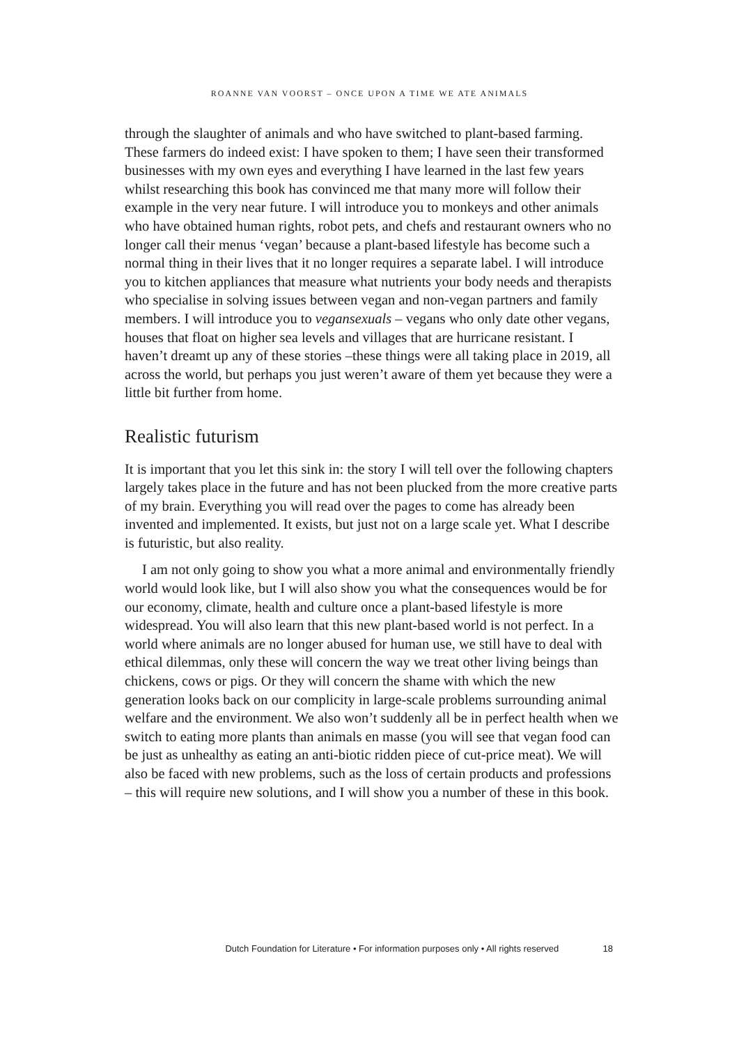ROANNE VAN VOORST – ONCE UPON A TIME WE ATE ANIMALS
through the slaughter of animals and who have switched to plant-based farming. These farmers do indeed exist: I have spoken to them; I have seen their transformed businesses with my own eyes and everything I have learned in the last few years whilst researching this book has convinced me that many more will follow their example in the very near future. I will introduce you to monkeys and other animals who have obtained human rights, robot pets, and chefs and restaurant owners who no longer call their menus ‘vegan’ because a plant-based lifestyle has become such a normal thing in their lives that it no longer requires a separate label. I will introduce you to kitchen appliances that measure what nutrients your body needs and therapists who specialise in solving issues between vegan and non-vegan partners and family members. I will introduce you to vegansexuals – vegans who only date other vegans, houses that float on higher sea levels and villages that are hurricane resistant. I haven’t dreamt up any of these stories –these things were all taking place in 2019, all across the world, but perhaps you just weren’t aware of them yet because they were a little bit further from home.
Realistic futurism
It is important that you let this sink in: the story I will tell over the following chapters largely takes place in the future and has not been plucked from the more creative parts of my brain. Everything you will read over the pages to come has already been invented and implemented. It exists, but just not on a large scale yet. What I describe is futuristic, but also reality.
I am not only going to show you what a more animal and environmentally friendly world would look like, but I will also show you what the consequences would be for our economy, climate, health and culture once a plant-based lifestyle is more widespread. You will also learn that this new plant-based world is not perfect. In a world where animals are no longer abused for human use, we still have to deal with ethical dilemmas, only these will concern the way we treat other living beings than chickens, cows or pigs. Or they will concern the shame with which the new generation looks back on our complicity in large-scale problems surrounding animal welfare and the environment. We also won’t suddenly all be in perfect health when we switch to eating more plants than animals en masse (you will see that vegan food can be just as unhealthy as eating an anti-biotic ridden piece of cut-price meat). We will also be faced with new problems, such as the loss of certain products and professions – this will require new solutions, and I will show you a number of these in this book.
Dutch Foundation for Literature • For information purposes only • All rights reserved 18